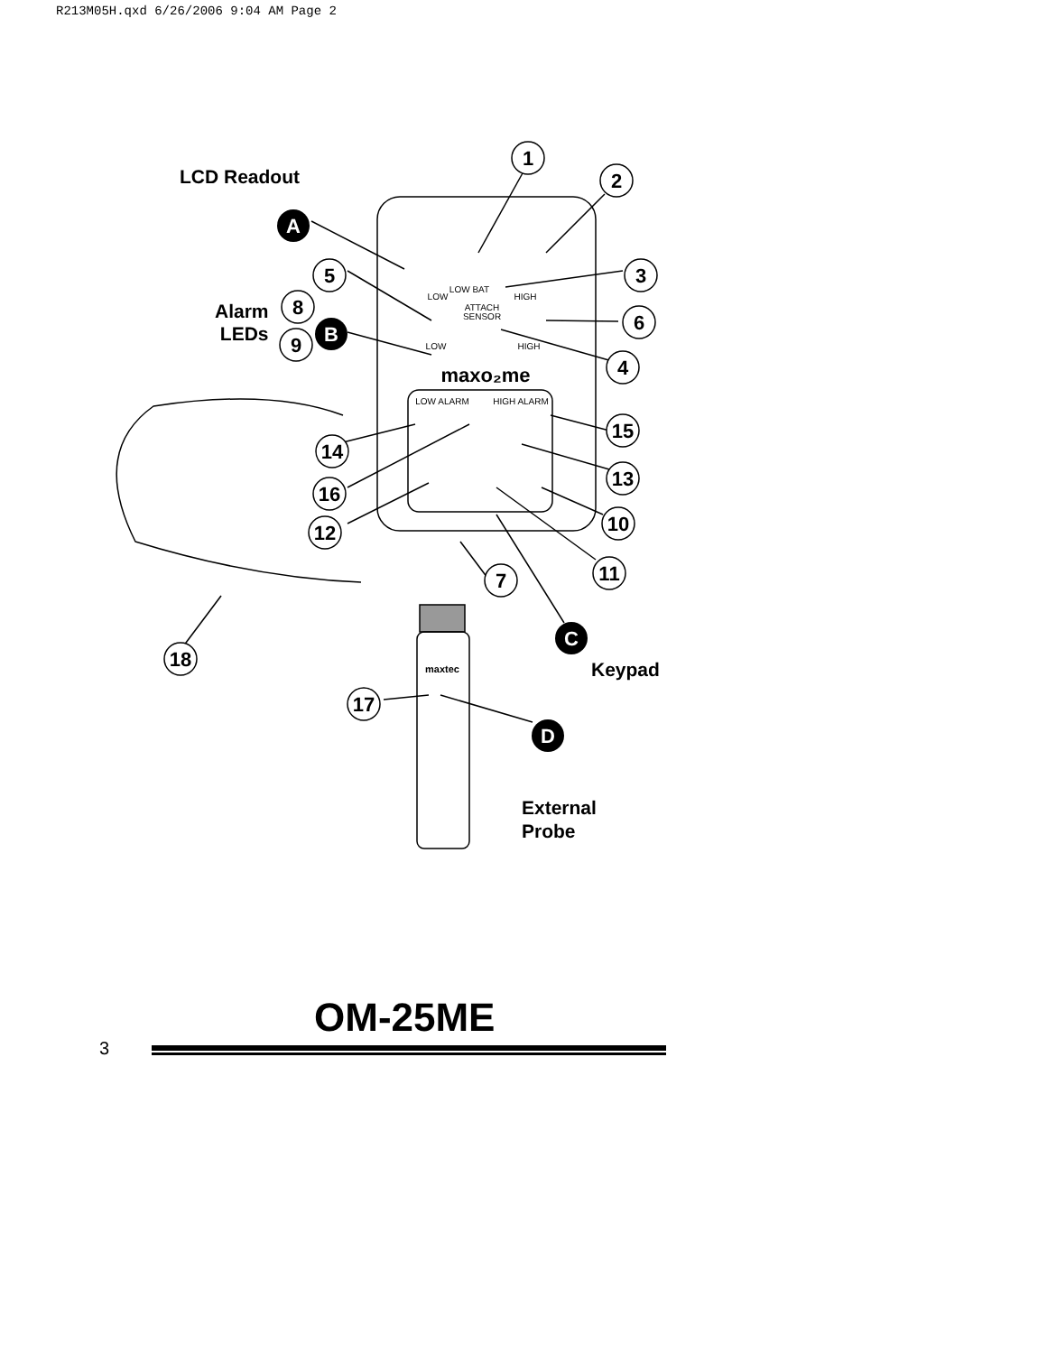R213M05H.qxd 6/26/2006 9:04 AM Page 2
1
2
3
5
8
9
6
4
15
14
13
16
10
12
7
11
18
17
A
B
C
D
LOW BAT
LOW
HIGH
ATTACH
SENSOR
LOW
HIGH
LOW ALARM
HIGH ALARM
maxo₂me
maxtec
LCD Readout
Alarm
LEDs
Keypad
External
Probe
OM-25ME
3